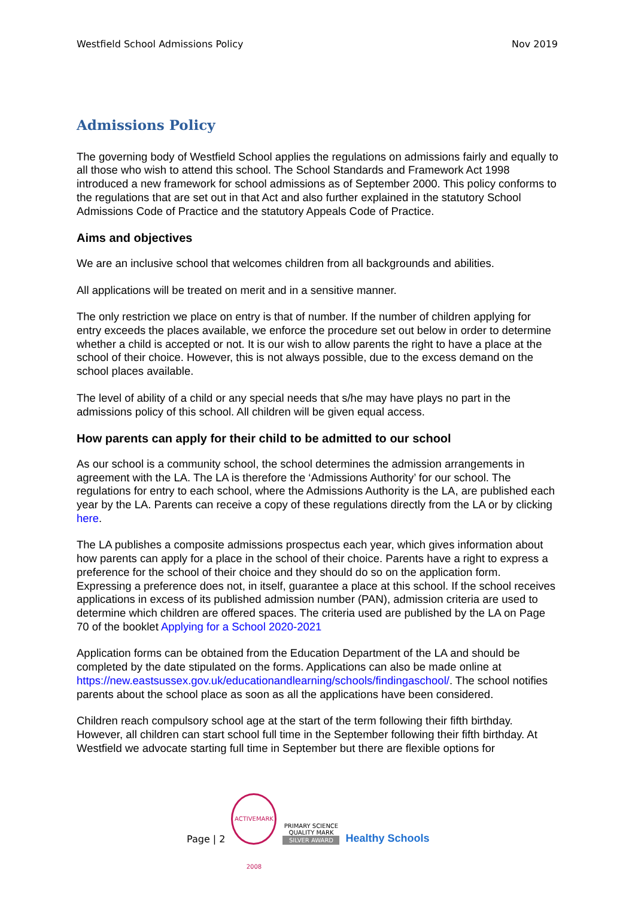Westfield School Admissions Policy Nov 2019
Admissions Policy
The governing body of Westfield School applies the regulations on admissions fairly and equally to all those who wish to attend this school. The School Standards and Framework Act 1998 introduced a new framework for school admissions as of September 2000. This policy conforms to the regulations that are set out in that Act and also further explained in the statutory School Admissions Code of Practice and the statutory Appeals Code of Practice.
Aims and objectives
We are an inclusive school that welcomes children from all backgrounds and abilities.
All applications will be treated on merit and in a sensitive manner.
The only restriction we place on entry is that of number. If the number of children applying for entry exceeds the places available, we enforce the procedure set out below in order to determine whether a child is accepted or not. It is our wish to allow parents the right to have a place at the school of their choice. However, this is not always possible, due to the excess demand on the school places available.
The level of ability of a child or any special needs that s/he may have plays no part in the admissions policy of this school. All children will be given equal access.
How parents can apply for their child to be admitted to our school
As our school is a community school, the school determines the admission arrangements in agreement with the LA. The LA is therefore the ‘Admissions Authority’ for our school. The regulations for entry to each school, where the Admissions Authority is the LA, are published each year by the LA. Parents can receive a copy of these regulations directly from the LA or by clicking here.
The LA publishes a composite admissions prospectus each year, which gives information about how parents can apply for a place in the school of their choice. Parents have a right to express a preference for the school of their choice and they should do so on the application form. Expressing a preference does not, in itself, guarantee a place at this school. If the school receives applications in excess of its published admission number (PAN), admission criteria are used to determine which children are offered spaces. The criteria used are published by the LA on Page 70 of the booklet Applying for a School 2020-2021
Application forms can be obtained from the Education Department of the LA and should be completed by the date stipulated on the forms. Applications can also be made online at https://new.eastsussex.gov.uk/educationandlearning/schools/findingaschool/. The school notifies parents about the school place as soon as all the applications have been considered.
Children reach compulsory school age at the start of the term following their fifth birthday. However, all children can start school full time in the September following their fifth birthday. At Westfield we advocate starting full time in September but there are flexible options for
Page | 2
ACTIVEMARK 2008
PRIMARY SCIENCE QUALITY MARK
SILVER AWARD
Healthy Schools